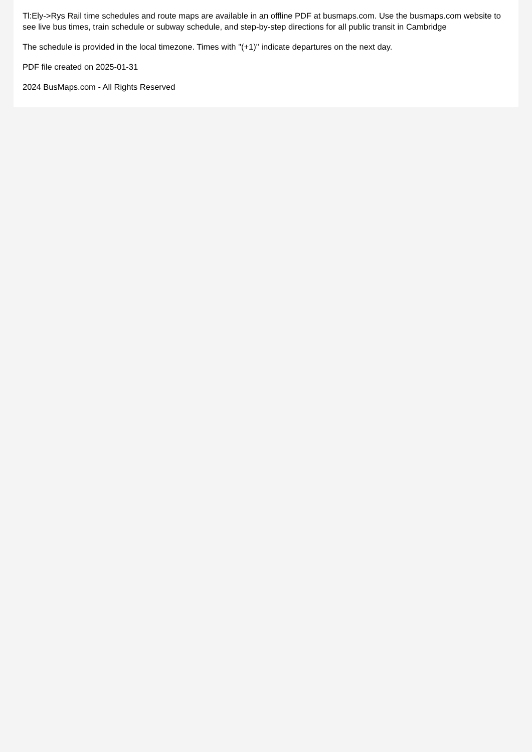Tl:Ely->Rys Rail time schedules and route maps are available in an offline PDF at busmaps.com. Use the busmaps.com website to see live bus times, train schedule or subway schedule, and step-by-step directions for all public transit in Cambridge
The schedule is provided in the local timezone. Times with "(+1)" indicate departures on the next day.
PDF file created on 2025-01-31
2024 BusMaps.com - All Rights Reserved